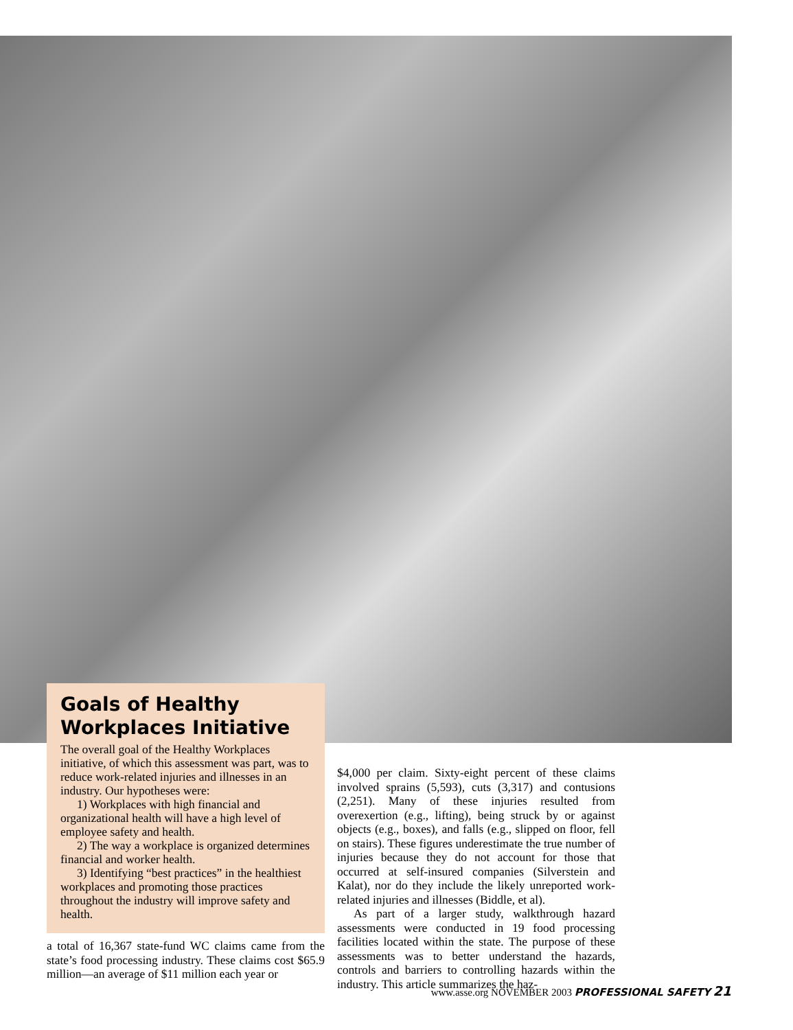Goals of Healthy Workplaces Initiative
The overall goal of the Healthy Workplaces initiative, of which this assessment was part, was to reduce work-related injuries and illnesses in an industry. Our hypotheses were:
1) Workplaces with high financial and organizational health will have a high level of employee safety and health.
2) The way a workplace is organized determines financial and worker health.
3) Identifying “best practices” in the healthiest workplaces and promoting those practices throughout the industry will improve safety and health.
a total of 16,367 state-fund WC claims came from the state’s food processing industry. These claims cost $65.9 million—an average of $11 million each year or
$4,000 per claim. Sixty-eight percent of these claims involved sprains (5,593), cuts (3,317) and contusions (2,251). Many of these injuries resulted from overexertion (e.g., lifting), being struck by or against objects (e.g., boxes), and falls (e.g., slipped on floor, fell on stairs). These figures underestimate the true number of injuries because they do not account for those that occurred at self-insured companies (Silverstein and Kalat), nor do they include the likely unreported work-related injuries and illnesses (Biddle, et al).
As part of a larger study, walkthrough hazard assessments were conducted in 19 food processing facilities located within the state. The purpose of these assessments was to better understand the hazards, controls and barriers to controlling hazards within the industry. This article summarizes the haz-
www.asse.org NOVEMBER 2003 PROFESSIONAL SAFETY 21